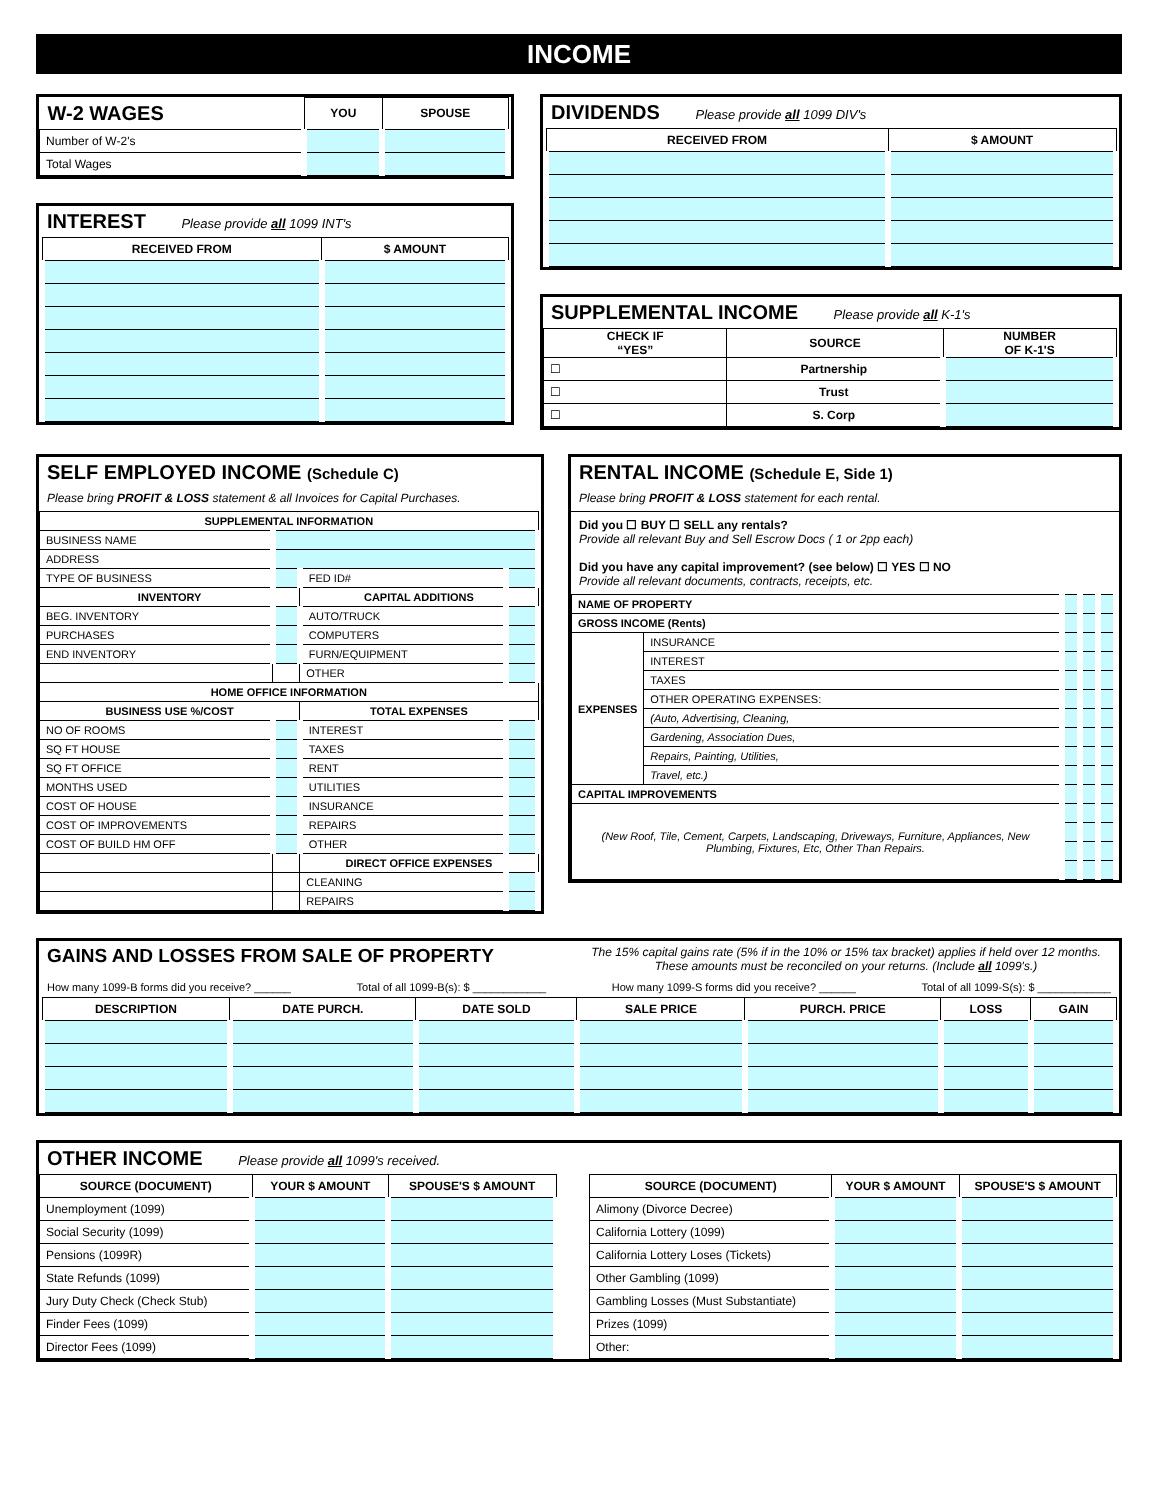INCOME
| W-2 WAGES | YOU | SPOUSE |
| Number of W-2's | | |
| Total Wages | | |
INTEREST Please provide all 1099 INT's
| RECEIVED FROM | $ AMOUNT |
| --- | --- |
DIVIDENDS Please provide all 1099 DIV's
| RECEIVED FROM | $ AMOUNT |
| --- | --- |
SUPPLEMENTAL INCOME Please provide all K-1's
| CHECK IF “YES” | SOURCE | NUMBER OF K-1'S |
| --- | --- | --- |
| ☐ | Partnership | |
| ☐ | Trust | |
| ☐ | S. Corp | |
SELF EMPLOYED INCOME (Schedule C)
Please bring PROFIT & LOSS statement & all Invoices for Capital Purchases.
| SUPPLEMENTAL INFORMATION | | | |
| --- | --- | --- | --- |
| BUSINESS NAME | | | |
| ADDRESS | | | |
| TYPE OF BUSINESS | | FED ID# | |
| INVENTORY | | CAPITAL ADDITIONS | |
| BEG. INVENTORY | | AUTO/TRUCK | |
| PURCHASES | | COMPUTERS | |
| END INVENTORY | | FURN/EQUIPMENT | |
| | | OTHER | |
| HOME OFFICE INFORMATION | | | |
| BUSINESS USE %/COST | | TOTAL EXPENSES | |
| NO OF ROOMS | | INTEREST | |
| SQ FT HOUSE | | TAXES | |
| SQ FT OFFICE | | RENT | |
| MONTHS USED | | UTILITIES | |
| COST OF HOUSE | | INSURANCE | |
| COST OF IMPROVEMENTS | | REPAIRS | |
| COST OF BUILD HM OFF | | OTHER | |
| | | DIRECT OFFICE EXPENSES | |
| | | CLEANING | |
| | | REPAIRS | |
RENTAL INCOME (Schedule E, Side 1)
Please bring PROFIT & LOSS statement for each rental.
Did you ☐ BUY ☐ SELL any rentals?
Provide all relevant Buy and Sell Escrow Docs ( 1 or 2pp each)
Did you have any capital improvement? (see below) ☐ YES ☐ NO
Provide all relevant documents, contracts, receipts, etc.
| NAME OF PROPERTY | | | | |
| GROSS INCOME (Rents) | | | | |
| EXPENSES | INSURANCE | | | |
| | INTEREST | | | |
| | TAXES | | | |
| | OTHER OPERATING EXPENSES: | | | |
| | (Auto, Advertising, Cleaning, | | | |
| | Gardening, Association Dues, | | | |
| | Repairs, Painting, Utilities, | | | |
| | Travel, etc.) | | | |
| CAPITAL IMPROVEMENTS | | | | |
| (New Roof, Tile, Cement, Carpets, Landscaping, Driveways, Furniture, Appliances, New Plumbing, Fixtures, Etc, Other Than Repairs. | | | | |
GAINS AND LOSSES FROM SALE OF PROPERTY The 15% capital gains rate (5% if in the 10% or 15% tax bracket) applies if held over 12 months. These amounts must be reconciled on your returns. (Include all 1099's.)
How many 1099-B forms did you receive? ______ Total of all 1099-B(s): $ ____________ How many 1099-S forms did you receive? ______ Total of all 1099-S(s): $ ____________
| DESCRIPTION | DATE PURCH. | DATE SOLD | SALE PRICE | PURCH. PRICE | LOSS | GAIN |
| --- | --- | --- | --- | --- | --- | --- |
OTHER INCOME Please provide all 1099's received.
| SOURCE (DOCUMENT) | YOUR $ AMOUNT | SPOUSE'S $ AMOUNT |
| --- | --- | --- |
| Unemployment (1099) | | |
| Social Security (1099) | | |
| Pensions (1099R) | | |
| State Refunds (1099) | | |
| Jury Duty Check (Check Stub) | | |
| Finder Fees (1099) | | |
| Director Fees (1099) | | |
| SOURCE (DOCUMENT) | YOUR $ AMOUNT | SPOUSE'S $ AMOUNT |
| --- | --- | --- |
| Alimony (Divorce Decree) | | |
| California Lottery (1099) | | |
| California Lottery Loses (Tickets) | | |
| Other Gambling (1099) | | |
| Gambling Losses (Must Substantiate) | | |
| Prizes (1099) | | |
| Other: | | |